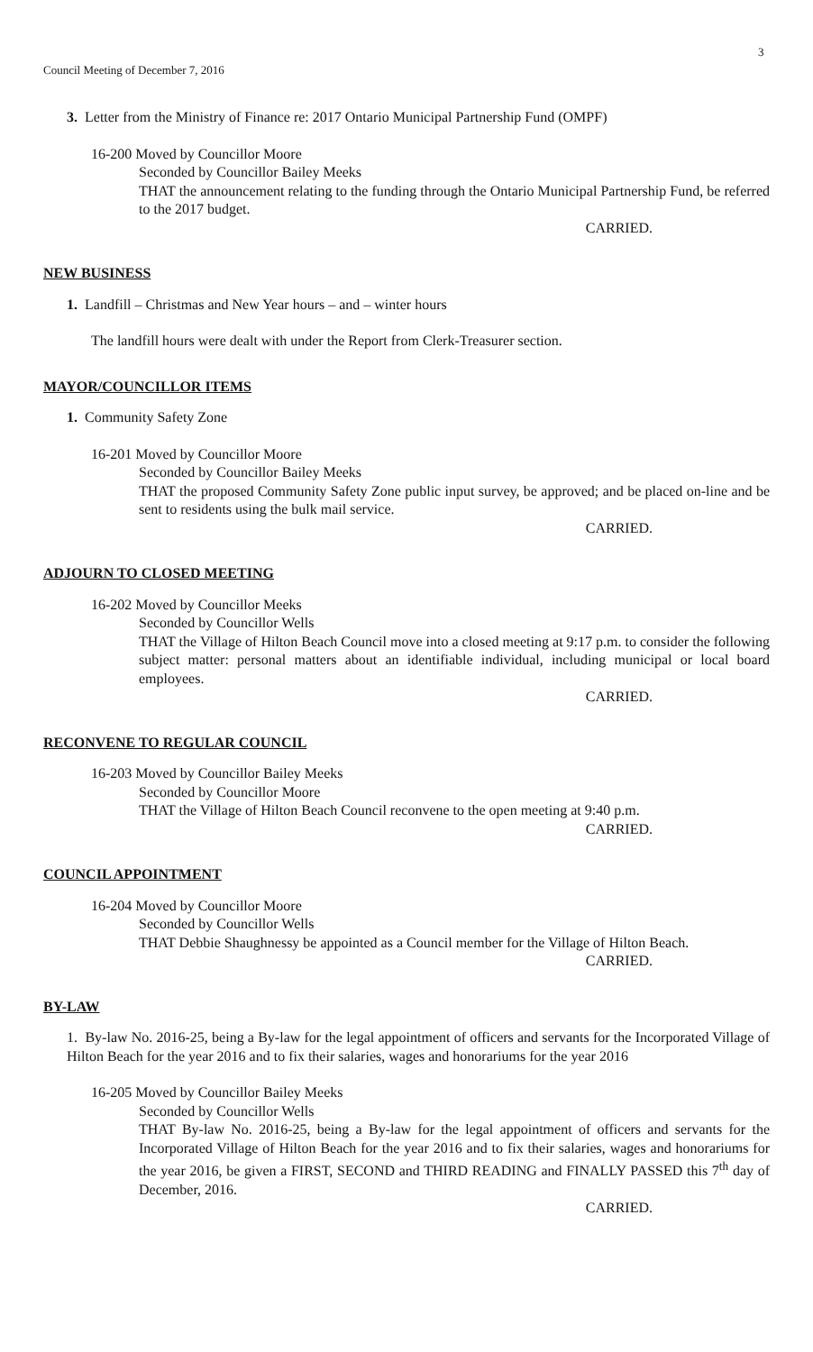3
Council Meeting of December 7, 2016
3. Letter from the Ministry of Finance re: 2017 Ontario Municipal Partnership Fund (OMPF)
16-200 Moved by Councillor Moore
Seconded by Councillor Bailey Meeks
THAT the announcement relating to the funding through the Ontario Municipal Partnership Fund, be referred to the 2017 budget.
CARRIED.
NEW BUSINESS
1. Landfill – Christmas and New Year hours – and – winter hours
The landfill hours were dealt with under the Report from Clerk-Treasurer section.
MAYOR/COUNCILLOR ITEMS
1. Community Safety Zone
16-201 Moved by Councillor Moore
Seconded by Councillor Bailey Meeks
THAT the proposed Community Safety Zone public input survey, be approved; and be placed on-line and be sent to residents using the bulk mail service.
CARRIED.
ADJOURN TO CLOSED MEETING
16-202 Moved by Councillor Meeks
Seconded by Councillor Wells
THAT the Village of Hilton Beach Council move into a closed meeting at 9:17 p.m. to consider the following subject matter: personal matters about an identifiable individual, including municipal or local board employees.
CARRIED.
RECONVENE TO REGULAR COUNCIL
16-203 Moved by Councillor Bailey Meeks
Seconded by Councillor Moore
THAT the Village of Hilton Beach Council reconvene to the open meeting at 9:40 p.m.
CARRIED.
COUNCIL APPOINTMENT
16-204 Moved by Councillor Moore
Seconded by Councillor Wells
THAT Debbie Shaughnessy be appointed as a Council member for the Village of Hilton Beach.
CARRIED.
BY-LAW
1. By-law No. 2016-25, being a By-law for the legal appointment of officers and servants for the Incorporated Village of Hilton Beach for the year 2016 and to fix their salaries, wages and honorariums for the year 2016
16-205 Moved by Councillor Bailey Meeks
Seconded by Councillor Wells
THAT By-law No. 2016-25, being a By-law for the legal appointment of officers and servants for the Incorporated Village of Hilton Beach for the year 2016 and to fix their salaries, wages and honorariums for the year 2016, be given a FIRST, SECOND and THIRD READING and FINALLY PASSED this 7<sup>th</sup> day of December, 2016.
CARRIED.